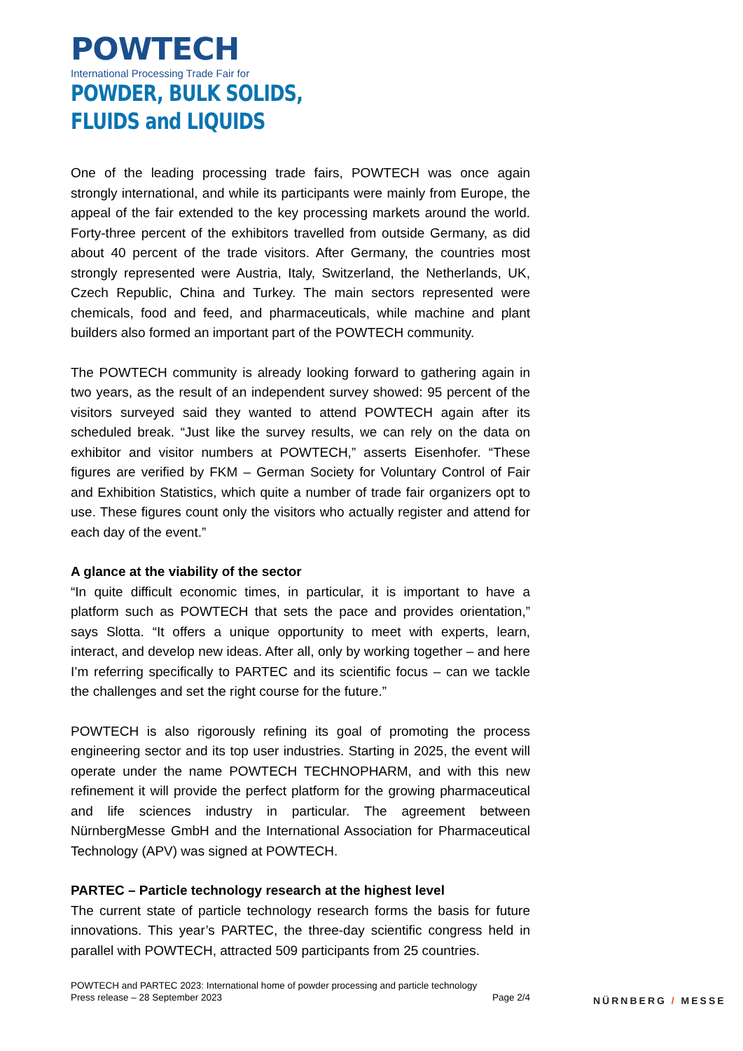POWTECH
International Processing Trade Fair for
POWDER, BULK SOLIDS,
FLUIDS and LIQUIDS
One of the leading processing trade fairs, POWTECH was once again strongly international, and while its participants were mainly from Europe, the appeal of the fair extended to the key processing markets around the world. Forty-three percent of the exhibitors travelled from outside Germany, as did about 40 percent of the trade visitors. After Germany, the countries most strongly represented were Austria, Italy, Switzerland, the Netherlands, UK, Czech Republic, China and Turkey. The main sectors represented were chemicals, food and feed, and pharmaceuticals, while machine and plant builders also formed an important part of the POWTECH community.
The POWTECH community is already looking forward to gathering again in two years, as the result of an independent survey showed: 95 percent of the visitors surveyed said they wanted to attend POWTECH again after its scheduled break. “Just like the survey results, we can rely on the data on exhibitor and visitor numbers at POWTECH,” asserts Eisenhofer. “These figures are verified by FKM – German Society for Voluntary Control of Fair and Exhibition Statistics, which quite a number of trade fair organizers opt to use. These figures count only the visitors who actually register and attend for each day of the event.”
A glance at the viability of the sector
“In quite difficult economic times, in particular, it is important to have a platform such as POWTECH that sets the pace and provides orientation,” says Slotta. “It offers a unique opportunity to meet with experts, learn, interact, and develop new ideas. After all, only by working together – and here I’m referring specifically to PARTEC and its scientific focus – can we tackle the challenges and set the right course for the future.”
POWTECH is also rigorously refining its goal of promoting the process engineering sector and its top user industries. Starting in 2025, the event will operate under the name POWTECH TECHNOPHARM, and with this new refinement it will provide the perfect platform for the growing pharmaceutical and life sciences industry in particular. The agreement between NürnbergMesse GmbH and the International Association for Pharmaceutical Technology (APV) was signed at POWTECH.
PARTEC – Particle technology research at the highest level
The current state of particle technology research forms the basis for future innovations. This year’s PARTEC, the three-day scientific congress held in parallel with POWTECH, attracted 509 participants from 25 countries.
POWTECH and PARTEC 2023: International home of powder processing and particle technology
Press release – 28 September 2023 Page 2/4
NÜRNBERG / MESSE